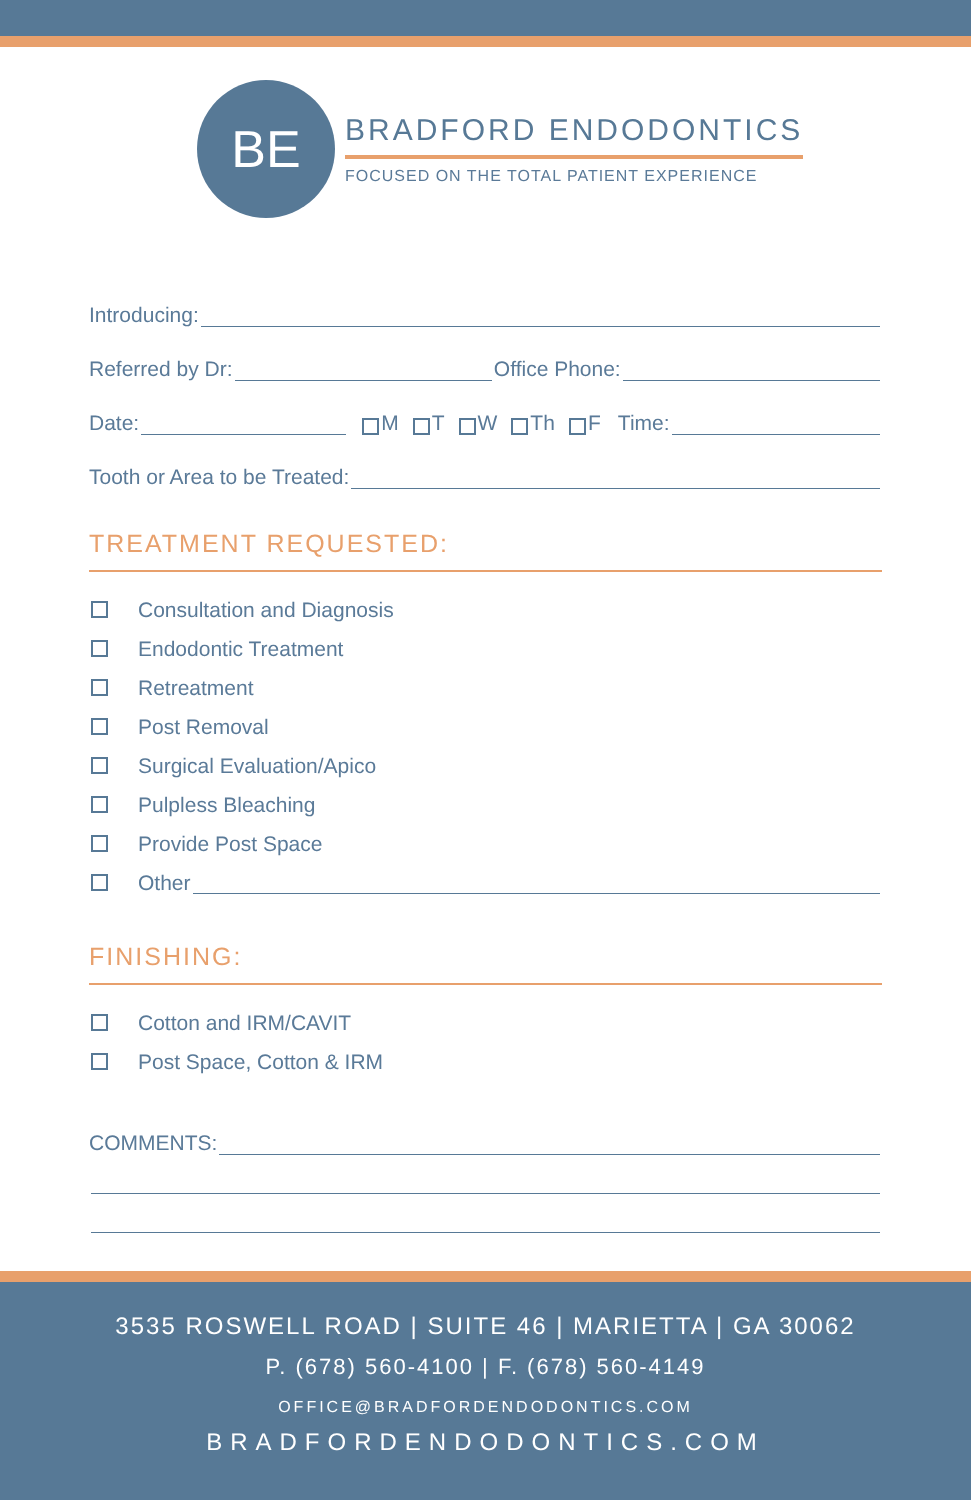BE
BRADFORD ENDODONTICS
FOCUSED ON THE TOTAL PATIENT EXPERIENCE
Introducing:
Referred by Dr: Office Phone:
Date: M T W Th F Time:
Tooth or Area to be Treated:
TREATMENT REQUESTED:
Consultation and Diagnosis
Endodontic Treatment
Retreatment
Post Removal
Surgical Evaluation/Apico
Pulpless Bleaching
Provide Post Space
Other
FINISHING:
Cotton and IRM/CAVIT
Post Space, Cotton & IRM
COMMENTS:
3535 ROSWELL ROAD | SUITE 46 | MARIETTA | GA 30062
P. (678) 560-4100 | F. (678) 560-4149
OFFICE@BRADFORDENDODONTICS.COM
BRADFORDENDODONTICS.COM